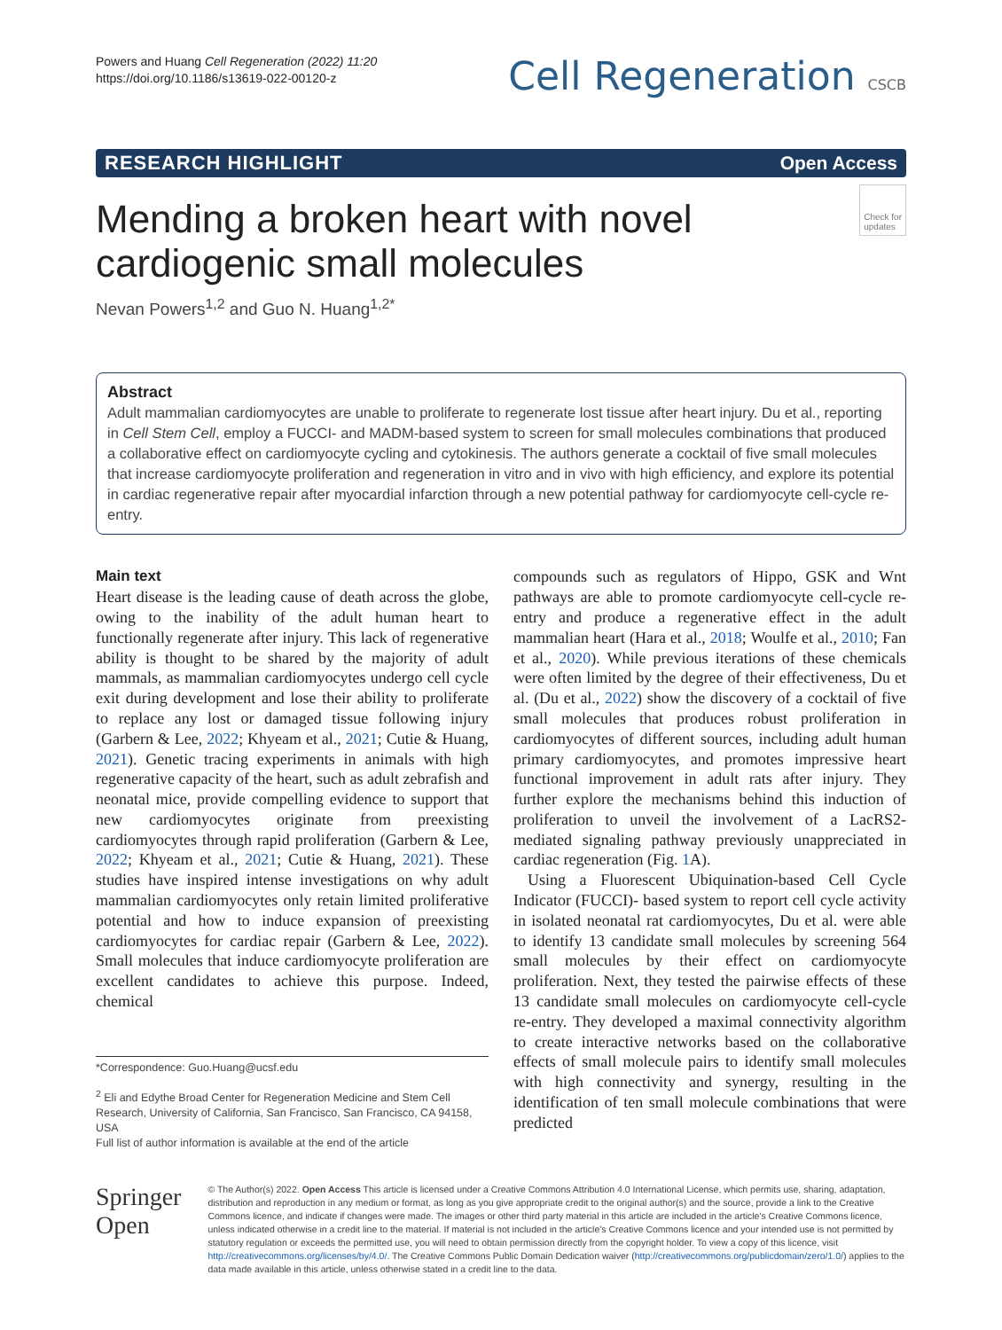Powers and Huang Cell Regeneration (2022) 11:20
https://doi.org/10.1186/s13619-022-00120-z
Cell Regeneration CSCB
RESEARCH HIGHLIGHT Open Access
Check for
updates
Mending a broken heart with novel cardiogenic small molecules
Nevan Powers<sup>1,2</sup> and Guo N. Huang<sup>1,2*</sup>
Abstract
Adult mammalian cardiomyocytes are unable to proliferate to regenerate lost tissue after heart injury. Du et al., reporting in Cell Stem Cell, employ a FUCCI- and MADM-based system to screen for small molecules combinations that produced a collaborative effect on cardiomyocyte cycling and cytokinesis. The authors generate a cocktail of five small molecules that increase cardiomyocyte proliferation and regeneration in vitro and in vivo with high efficiency, and explore its potential in cardiac regenerative repair after myocardial infarction through a new potential pathway for cardiomyocyte cell-cycle re-entry.
Main text
Heart disease is the leading cause of death across the globe, owing to the inability of the adult human heart to functionally regenerate after injury. This lack of regenerative ability is thought to be shared by the majority of adult mammals, as mammalian cardiomyocytes undergo cell cycle exit during development and lose their ability to proliferate to replace any lost or damaged tissue following injury (Garbern & Lee, 2022; Khyeam et al., 2021; Cutie & Huang, 2021). Genetic tracing experiments in animals with high regenerative capacity of the heart, such as adult zebrafish and neonatal mice, provide compelling evidence to support that new cardiomyocytes originate from preexisting cardiomyocytes through rapid proliferation (Garbern & Lee, 2022; Khyeam et al., 2021; Cutie & Huang, 2021). These studies have inspired intense investigations on why adult mammalian cardiomyocytes only retain limited proliferative potential and how to induce expansion of preexisting cardiomyocytes for cardiac repair (Garbern & Lee, 2022). Small molecules that induce cardiomyocyte proliferation are excellent candidates to achieve this purpose. Indeed, chemical
*Correspondence: Guo.Huang@ucsf.edu
<sup>2</sup> Eli and Edythe Broad Center for Regeneration Medicine and Stem Cell Research, University of California, San Francisco, San Francisco, CA 94158, USA
Full list of author information is available at the end of the article
compounds such as regulators of Hippo, GSK and Wnt pathways are able to promote cardiomyocyte cell-cycle re-entry and produce a regenerative effect in the adult mammalian heart (Hara et al., 2018; Woulfe et al., 2010; Fan et al., 2020). While previous iterations of these chemicals were often limited by the degree of their effectiveness, Du et al. (Du et al., 2022) show the discovery of a cocktail of five small molecules that produces robust proliferation in cardiomyocytes of different sources, including adult human primary cardiomyocytes, and promotes impressive heart functional improvement in adult rats after injury. They further explore the mechanisms behind this induction of proliferation to unveil the involvement of a LacRS2-mediated signaling pathway previously unappreciated in cardiac regeneration (Fig. 1 A).
Using a Fluorescent Ubiquination-based Cell Cycle Indicator (FUCCI)- based system to report cell cycle activity in isolated neonatal rat cardiomyocytes, Du et al. were able to identify 13 candidate small molecules by screening 564 small molecules by their effect on cardiomyocyte proliferation. Next, they tested the pairwise effects of these 13 candidate small molecules on cardiomyocyte cell-cycle re-entry. They developed a maximal connectivity algorithm to create interactive networks based on the collaborative effects of small molecule pairs to identify small molecules with high connectivity and synergy, resulting in the identification of ten small molecule combinations that were predicted
Springer Open
© The Author(s) 2022. Open Access This article is licensed under a Creative Commons Attribution 4.0 International License, which permits use, sharing, adaptation, distribution and reproduction in any medium or format, as long as you give appropriate credit to the original author(s) and the source, provide a link to the Creative Commons licence, and indicate if changes were made. The images or other third party material in this article are included in the article's Creative Commons licence, unless indicated otherwise in a credit line to the material. If material is not included in the article's Creative Commons licence and your intended use is not permitted by statutory regulation or exceeds the permitted use, you will need to obtain permission directly from the copyright holder. To view a copy of this licence, visit http://creativecommons.org/licenses/by/4.0/. The Creative Commons Public Domain Dedication waiver (http://creativecommons.org/publicdomain/zero/1.0/) applies to the data made available in this article, unless otherwise stated in a credit line to the data.